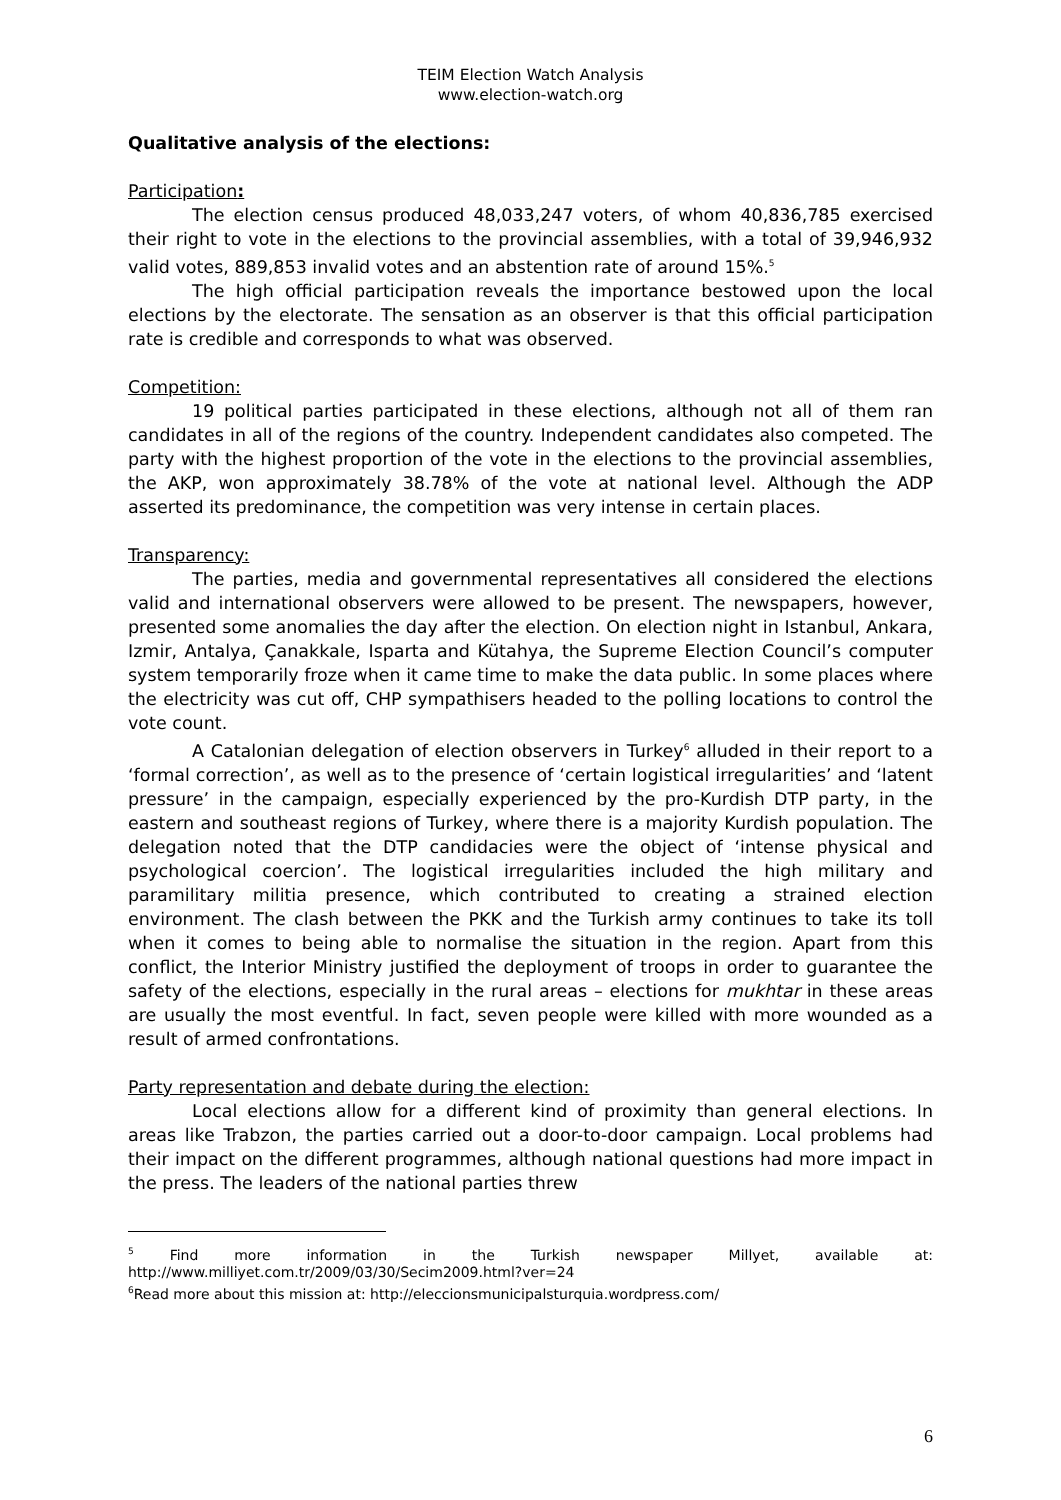TEIM Election Watch Analysis
www.election-watch.org
Qualitative analysis of the elections:
Participation:
The election census produced 48,033,247 voters, of whom 40,836,785 exercised their right to vote in the elections to the provincial assemblies, with a total of 39,946,932 valid votes, 889,853 invalid votes and an abstention rate of around 15%.<sup>5</sup>
The high official participation reveals the importance bestowed upon the local elections by the electorate. The sensation as an observer is that this official participation rate is credible and corresponds to what was observed.
Competition:
19 political parties participated in these elections, although not all of them ran candidates in all of the regions of the country. Independent candidates also competed. The party with the highest proportion of the vote in the elections to the provincial assemblies, the AKP, won approximately 38.78% of the vote at national level. Although the ADP asserted its predominance, the competition was very intense in certain places.
Transparency:
The parties, media and governmental representatives all considered the elections valid and international observers were allowed to be present. The newspapers, however, presented some anomalies the day after the election. On election night in Istanbul, Ankara, Izmir, Antalya, Çanakkale, Isparta and Kütahya, the Supreme Election Council’s computer system temporarily froze when it came time to make the data public. In some places where the electricity was cut off, CHP sympathisers headed to the polling locations to control the vote count.
A Catalonian delegation of election observers in Turkey<sup>6</sup> alluded in their report to a ‘formal correction’, as well as to the presence of ‘certain logistical irregularities’ and ‘latent pressure’ in the campaign, especially experienced by the pro-Kurdish DTP party, in the eastern and southeast regions of Turkey, where there is a majority Kurdish population. The delegation noted that the DTP candidacies were the object of ‘intense physical and psychological coercion’. The logistical irregularities included the high military and paramilitary militia presence, which contributed to creating a strained election environment. The clash between the PKK and the Turkish army continues to take its toll when it comes to being able to normalise the situation in the region. Apart from this conflict, the Interior Ministry justified the deployment of troops in order to guarantee the safety of the elections, especially in the rural areas – elections for mukhtar in these areas are usually the most eventful. In fact, seven people were killed with more wounded as a result of armed confrontations.
Party representation and debate during the election:
Local elections allow for a different kind of proximity than general elections. In areas like Trabzon, the parties carried out a door-to-door campaign. Local problems had their impact on the different programmes, although national questions had more impact in the press. The leaders of the national parties threw
<sup>5</sup> Find more information in the Turkish newspaper Millyet, available at: http://www.milliyet.com.tr/2009/03/30/Secim2009.html?ver=24
<sup>6</sup> Read more about this mission at: http://eleccionsmunicipalsturquia.wordpress.com/
6